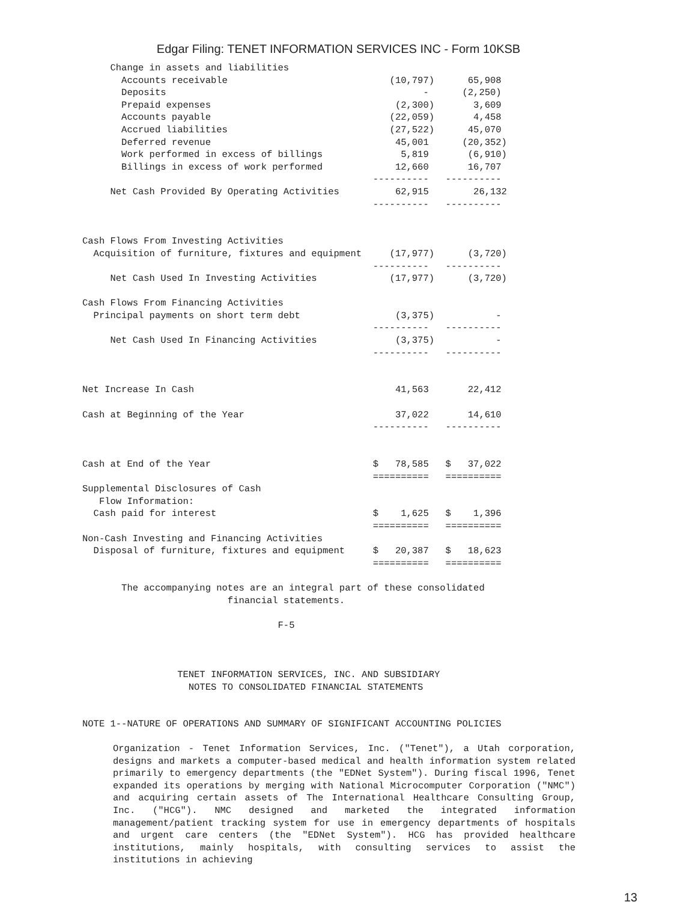Edgar Filing: TENET INFORMATION SERVICES INC - Form 10KSB
     Change in assets and liabilities
       Accounts receivable                             (10,797)      65,908
       Deposits                                              -      (2,250)
       Prepaid expenses                                 (2,300)       3,609
       Accounts payable                                (22,059)       4,458
       Accrued liabilities                             (27,522)      45,070
       Deferred revenue                                 45,001      (20,352)
       Work performed in excess of billings              5,819       (6,910)
       Billings in excess of work performed             12,660       16,707
                                                    ----------   ----------
     Net Cash Provided By Operating Activities          62,915        26,132
                                                    ----------   ----------


Cash Flows From Investing Activities
  Acquisition of furniture, fixtures and equipment     (17,977)      (3,720)
                                                    ----------   ----------
     Net Cash Used In Investing Activities             (17,977)      (3,720)

Cash Flows From Financing Activities
  Principal payments on short term debt                 (3,375)           -
                                                    ----------   ----------
     Net Cash Used In Financing Activities              (3,375)           -
                                                    ----------   ----------


Net Increase In Cash                                    41,563       22,412

Cash at Beginning of the Year                           37,022       14,610
                                                    ----------   ----------


Cash at End of the Year                             $   78,585   $   37,022
                                                    ==========   ==========
Supplemental Disclosures of Cash
   Flow Information:
  Cash paid for interest                            $    1,625   $    1,396
                                                    ==========   ==========
Non-Cash Investing and Financing Activities
  Disposal of furniture, fixtures and equipment     $   20,387   $   18,623
                                                    ==========   ==========

       The accompanying notes are an integral part of these consolidated
                          financial statements.

                                   F-5



                 TENET INFORMATION SERVICES, INC. AND SUBSIDIARY
                   NOTES TO CONSOLIDATED FINANCIAL STATEMENTS


NOTE 1--NATURE OF OPERATIONS AND SUMMARY OF SIGNIFICANT ACCOUNTING POLICIES
Organization - Tenet Information Services, Inc. ("Tenet"), a Utah corporation, designs and markets a computer-based medical and health information system related primarily to emergency departments (the "EDNet System"). During fiscal 1996, Tenet expanded its operations by merging with National Microcomputer Corporation ("NMC") and acquiring certain assets of The International Healthcare Consulting Group, Inc. ("HCG"). NMC designed and marketed the integrated information management/patient tracking system for use in emergency departments of hospitals and urgent care centers (the "EDNet System"). HCG has provided healthcare institutions, mainly hospitals, with consulting services to assist the institutions in achieving
13